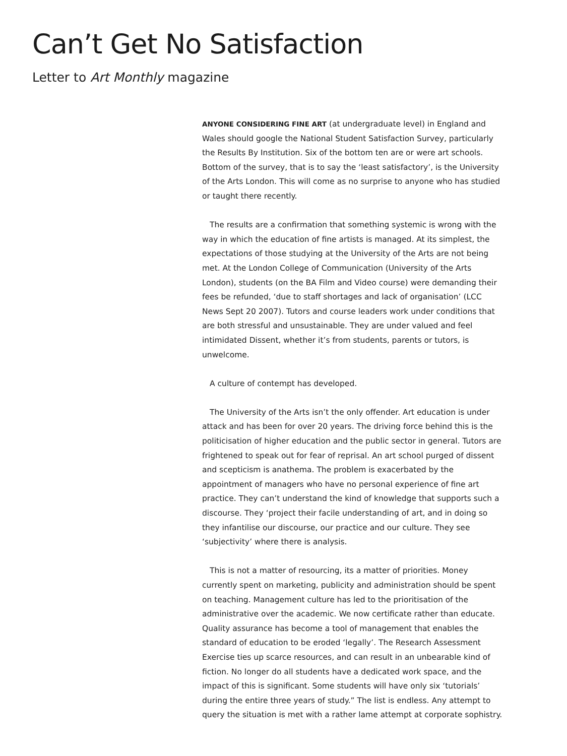Can’t Get No Satisfaction
Letter to Art Monthly magazine
ANYONE CONSIDERING FINE ART (at undergraduate level) in England and Wales should google the National Student Satisfaction Survey, particularly the Results By Institution. Six of the bottom ten are or were art schools. Bottom of the survey, that is to say the ‘least satisfactory’, is the University of the Arts London. This will come as no surprise to anyone who has studied or taught there recently.
The results are a confirmation that something systemic is wrong with the way in which the education of fine artists is managed. At its simplest, the expectations of those studying at the University of the Arts are not being met. At the London College of Communication (University of the Arts London), students (on the BA Film and Video course) were demanding their fees be refunded, ‘due to staff shortages and lack of organisation’ (LCC News Sept 20 2007). Tutors and course leaders work under conditions that are both stressful and unsustainable. They are under valued and feel intimidated Dissent, whether it’s from students, parents or tutors, is unwelcome.
A culture of contempt has developed.
The University of the Arts isn’t the only offender. Art education is under attack and has been for over 20 years. The driving force behind this is the politicisation of higher education and the public sector in general. Tutors are frightened to speak out for fear of reprisal. An art school purged of dissent and scepticism is anathema. The problem is exacerbated by the appointment of managers who have no personal experience of fine art practice. They can’t understand the kind of knowledge that supports such a discourse. They ‘project their facile understanding of art, and in doing so they infantilise our discourse, our practice and our culture. They see ‘subjectivity’ where there is analysis.
This is not a matter of resourcing, its a matter of priorities. Money currently spent on marketing, publicity and administration should be spent on teaching. Management culture has led to the prioritisation of the administrative over the academic. We now certificate rather than educate. Quality assurance has become a tool of management that enables the standard of education to be eroded ‘legally’. The Research Assessment Exercise ties up scarce resources, and can result in an unbearable kind of fiction. No longer do all students have a dedicated work space, and the impact of this is significant. Some students will have only six ‘tutorials’ during the entire three years of study.” The list is endless. Any attempt to query the situation is met with a rather lame attempt at corporate sophistry.